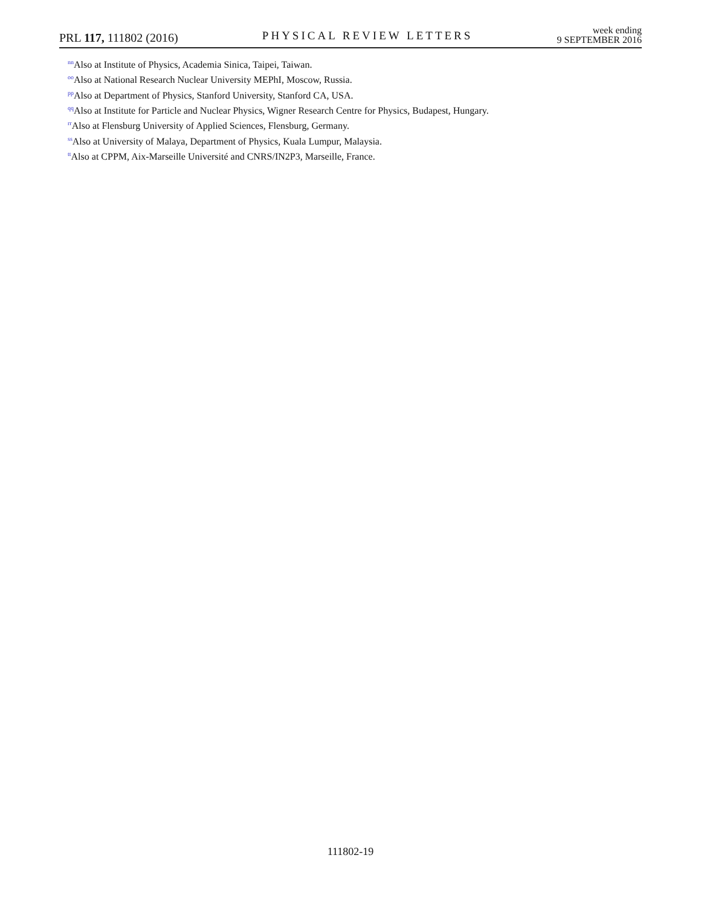PRL 117, 111802 (2016)
PHYSICAL REVIEW LETTERS
week ending
9 SEPTEMBER 2016
<sup>nn</sup>Also at Institute of Physics, Academia Sinica, Taipei, Taiwan.
<sup>oo</sup>Also at National Research Nuclear University MEPhI, Moscow, Russia.
<sup>pp</sup>Also at Department of Physics, Stanford University, Stanford CA, USA.
<sup>qq</sup>Also at Institute for Particle and Nuclear Physics, Wigner Research Centre for Physics, Budapest, Hungary.
<sup>rr</sup>Also at Flensburg University of Applied Sciences, Flensburg, Germany.
<sup>ss</sup>Also at University of Malaya, Department of Physics, Kuala Lumpur, Malaysia.
<sup>tt</sup>Also at CPPM, Aix-Marseille Université and CNRS/IN2P3, Marseille, France.
111802-19